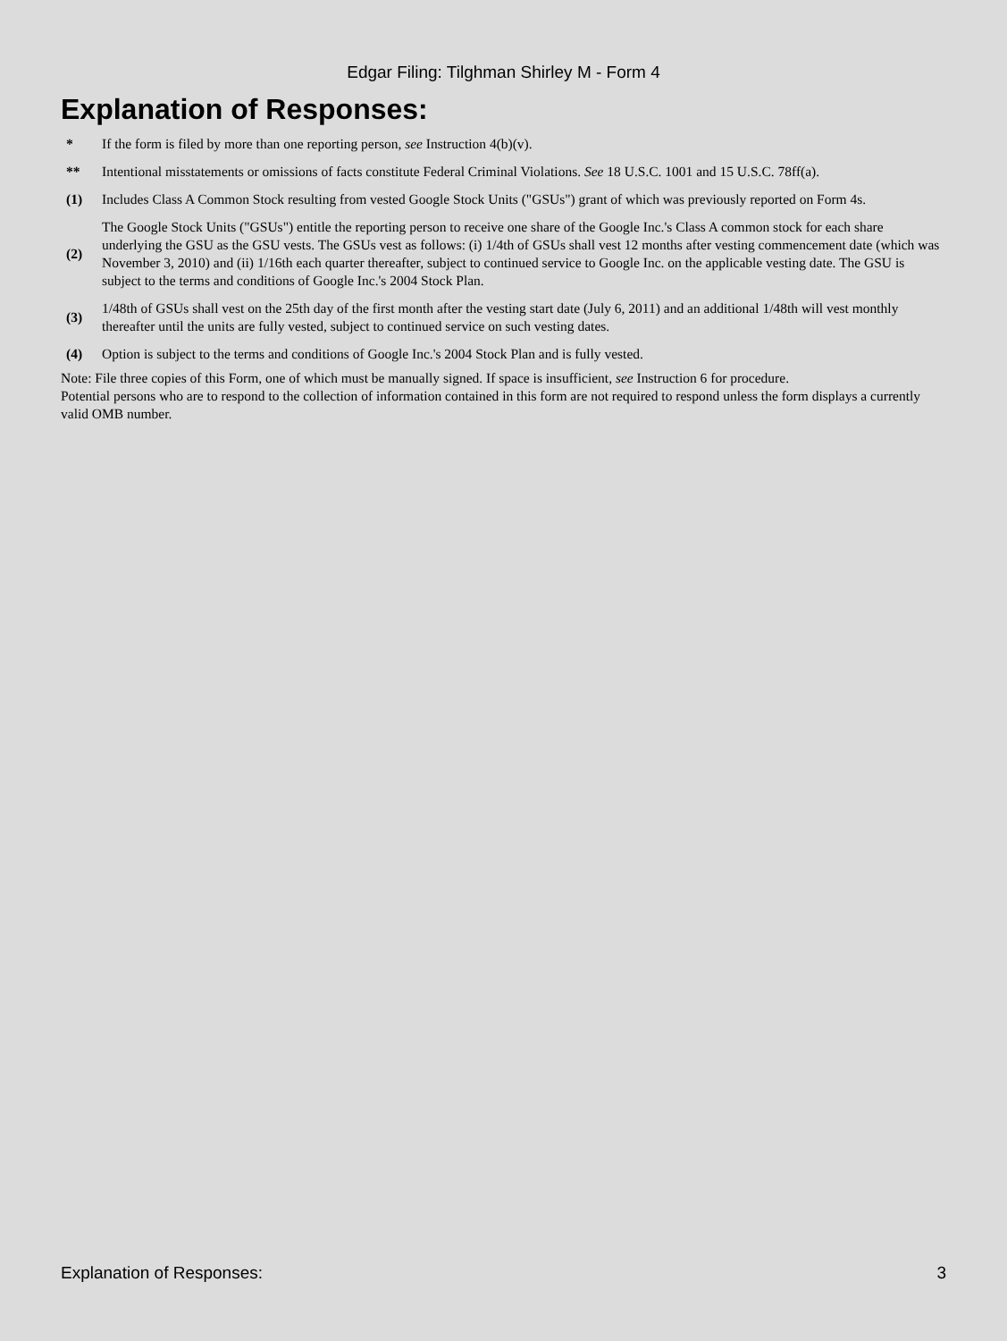Edgar Filing: Tilghman Shirley M - Form 4
Explanation of Responses:
| * | If the form is filed by more than one reporting person, see Instruction 4(b)(v). |
| ** | Intentional misstatements or omissions of facts constitute Federal Criminal Violations. See 18 U.S.C. 1001 and 15 U.S.C. 78ff(a). |
| (1) | Includes Class A Common Stock resulting from vested Google Stock Units ("GSUs") grant of which was previously reported on Form 4s. |
| (2) | The Google Stock Units ("GSUs") entitle the reporting person to receive one share of the Google Inc.'s Class A common stock for each share underlying the GSU as the GSU vests. The GSUs vest as follows: (i) 1/4th of GSUs shall vest 12 months after vesting commencement date (which was November 3, 2010) and (ii) 1/16th each quarter thereafter, subject to continued service to Google Inc. on the applicable vesting date. The GSU is subject to the terms and conditions of Google Inc.'s 2004 Stock Plan. |
| (3) | 1/48th of GSUs shall vest on the 25th day of the first month after the vesting start date (July 6, 2011) and an additional 1/48th will vest monthly thereafter until the units are fully vested, subject to continued service on such vesting dates. |
| (4) | Option is subject to the terms and conditions of Google Inc.'s 2004 Stock Plan and is fully vested. |
Note: File three copies of this Form, one of which must be manually signed. If space is insufficient, see Instruction 6 for procedure.
Potential persons who are to respond to the collection of information contained in this form are not required to respond unless the form displays a currently valid OMB number.
Explanation of Responses: 3